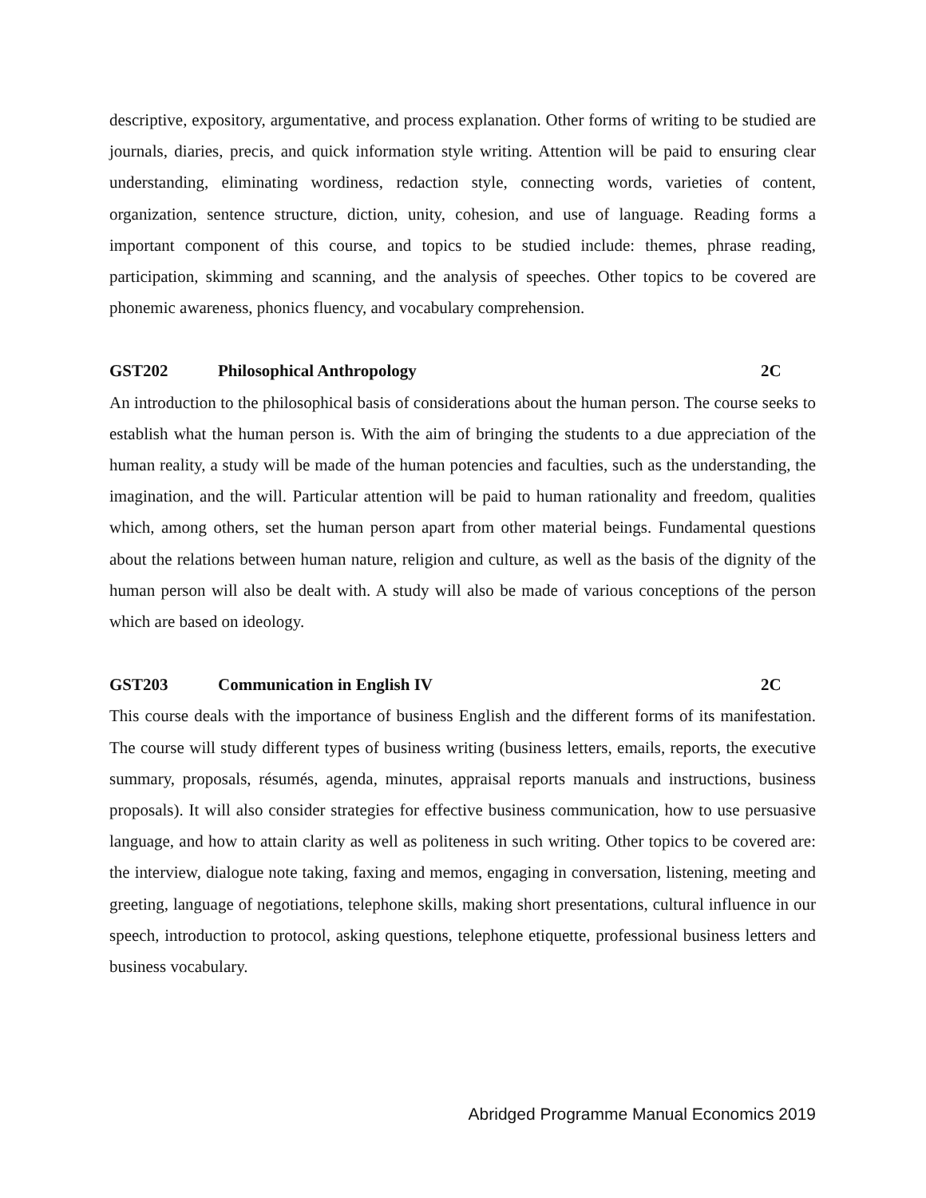descriptive, expository, argumentative, and process explanation. Other forms of writing to be studied are journals, diaries, precis, and quick information style writing. Attention will be paid to ensuring clear understanding, eliminating wordiness, redaction style, connecting words, varieties of content, organization, sentence structure, diction, unity, cohesion, and use of language. Reading forms a important component of this course, and topics to be studied include: themes, phrase reading, participation, skimming and scanning, and the analysis of speeches. Other topics to be covered are phonemic awareness, phonics fluency, and vocabulary comprehension.
GST202 Philosophical Anthropology 2C
An introduction to the philosophical basis of considerations about the human person. The course seeks to establish what the human person is. With the aim of bringing the students to a due appreciation of the human reality, a study will be made of the human potencies and faculties, such as the understanding, the imagination, and the will. Particular attention will be paid to human rationality and freedom, qualities which, among others, set the human person apart from other material beings. Fundamental questions about the relations between human nature, religion and culture, as well as the basis of the dignity of the human person will also be dealt with. A study will also be made of various conceptions of the person which are based on ideology.
GST203 Communication in English IV 2C
This course deals with the importance of business English and the different forms of its manifestation. The course will study different types of business writing (business letters, emails, reports, the executive summary, proposals, résumés, agenda, minutes, appraisal reports manuals and instructions, business proposals). It will also consider strategies for effective business communication, how to use persuasive language, and how to attain clarity as well as politeness in such writing. Other topics to be covered are: the interview, dialogue note taking, faxing and memos, engaging in conversation, listening, meeting and greeting, language of negotiations, telephone skills, making short presentations, cultural influence in our speech, introduction to protocol, asking questions, telephone etiquette, professional business letters and business vocabulary.
Abridged Programme Manual Economics 2019